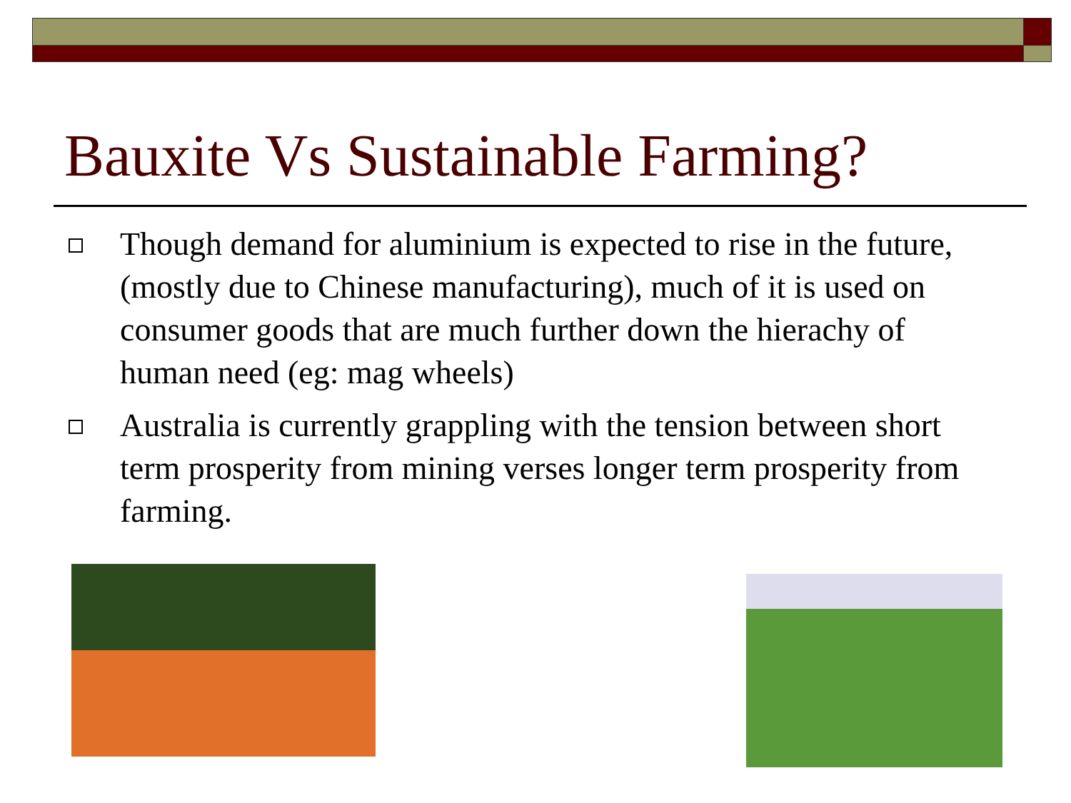Bauxite Vs Sustainable Farming?
Though demand for aluminium is expected to rise in the future, (mostly due to Chinese manufacturing), much of it is used on consumer goods that are much further down the hierachy of human need (eg: mag wheels)
Australia is currently grappling with the tension between short term prosperity from mining verses longer term prosperity from farming.